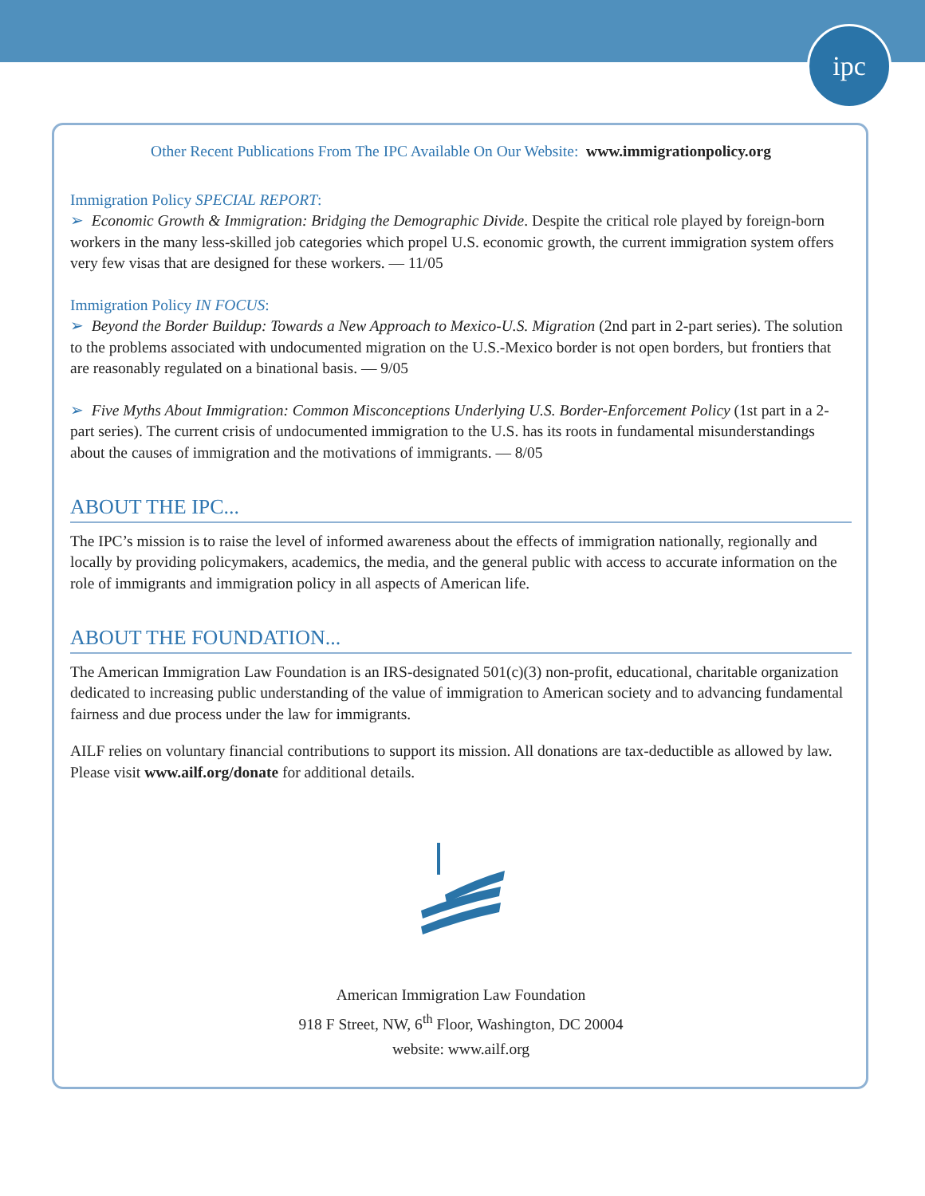ipc
Other Recent Publications From The IPC Available On Our Website: www.immigrationpolicy.org
Immigration Policy SPECIAL REPORT:
➢ Economic Growth & Immigration: Bridging the Demographic Divide. Despite the critical role played by foreign-born workers in the many less-skilled job categories which propel U.S. economic growth, the current immigration system offers very few visas that are designed for these workers. — 11/05
Immigration Policy IN FOCUS:
➢ Beyond the Border Buildup: Towards a New Approach to Mexico-U.S. Migration (2nd part in 2-part series). The solution to the problems associated with undocumented migration on the U.S.-Mexico border is not open borders, but frontiers that are reasonably regulated on a binational basis. — 9/05
➢ Five Myths About Immigration: Common Misconceptions Underlying U.S. Border-Enforcement Policy (1st part in a 2-part series). The current crisis of undocumented immigration to the U.S. has its roots in fundamental misunderstandings about the causes of immigration and the motivations of immigrants. — 8/05
ABOUT THE IPC...
The IPC’s mission is to raise the level of informed awareness about the effects of immigration nationally, regionally and locally by providing policymakers, academics, the media, and the general public with access to accurate information on the role of immigrants and immigration policy in all aspects of American life.
ABOUT THE FOUNDATION...
The American Immigration Law Foundation is an IRS-designated 501(c)(3) non-profit, educational, charitable organization dedicated to increasing public understanding of the value of immigration to American society and to advancing fundamental fairness and due process under the law for immigrants.
AILF relies on voluntary financial contributions to support its mission. All donations are tax-deductible as allowed by law. Please visit www.ailf.org/donate for additional details.
American Immigration Law Foundation
918 F Street, NW, 6<sup>th</sup> Floor, Washington, DC 20004
website: www.ailf.org